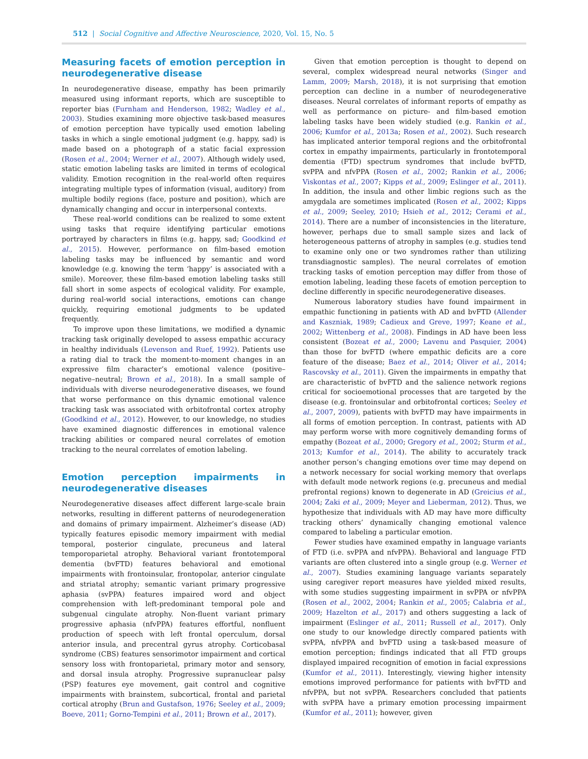512 | Social Cognitive and Affective Neuroscience, 2020, Vol. 15, No. 5
Measuring facets of emotion perception in neurodegenerative disease
In neurodegenerative disease, empathy has been primarily measured using informant reports, which are susceptible to reporter bias (Furnham and Henderson, 1982; Wadley et al., 2003). Studies examining more objective task-based measures of emotion perception have typically used emotion labeling tasks in which a single emotional judgment (e.g. happy, sad) is made based on a photograph of a static facial expression (Rosen et al., 2004; Werner et al., 2007). Although widely used, static emotion labeling tasks are limited in terms of ecological validity. Emotion recognition in the real-world often requires integrating multiple types of information (visual, auditory) from multiple bodily regions (face, posture and position), which are dynamically changing and occur in interpersonal contexts.
These real-world conditions can be realized to some extent using tasks that require identifying particular emotions portrayed by characters in films (e.g. happy, sad; Goodkind et al., 2015). However, performance on film-based emotion labeling tasks may be influenced by semantic and word knowledge (e.g. knowing the term ‘happy’ is associated with a smile). Moreover, these film-based emotion labeling tasks still fall short in some aspects of ecological validity. For example, during real-world social interactions, emotions can change quickly, requiring emotional judgments to be updated frequently.
To improve upon these limitations, we modified a dynamic tracking task originally developed to assess empathic accuracy in healthy individuals (Levenson and Ruef, 1992). Patients use a rating dial to track the moment-to-moment changes in an expressive film character’s emotional valence (positive–negative–neutral; Brown et al., 2018). In a small sample of individuals with diverse neurodegenerative diseases, we found that worse performance on this dynamic emotional valence tracking task was associated with orbitofrontal cortex atrophy (Goodkind et al., 2012). However, to our knowledge, no studies have examined diagnostic differences in emotional valence tracking abilities or compared neural correlates of emotion tracking to the neural correlates of emotion labeling.
Emotion perception impairments in neurodegenerative diseases
Neurodegenerative diseases affect different large-scale brain networks, resulting in different patterns of neurodegeneration and domains of primary impairment. Alzheimer’s disease (AD) typically features episodic memory impairment with medial temporal, posterior cingulate, precuneus and lateral temporoparietal atrophy. Behavioral variant frontotemporal dementia (bvFTD) features behavioral and emotional impairments with frontoinsular, frontopolar, anterior cingulate and striatal atrophy; semantic variant primary progressive aphasia (svPPA) features impaired word and object comprehension with left-predominant temporal pole and subgenual cingulate atrophy. Non-fluent variant primary progressive aphasia (nfvPPA) features effortful, nonfluent production of speech with left frontal operculum, dorsal anterior insula, and precentral gyrus atrophy. Corticobasal syndrome (CBS) features sensorimotor impairment and cortical sensory loss with frontoparietal, primary motor and sensory, and dorsal insula atrophy. Progressive supranuclear palsy (PSP) features eye movement, gait control and cognitive impairments with brainstem, subcortical, frontal and parietal cortical atrophy (Brun and Gustafson, 1976; Seeley et al., 2009; Boeve, 2011; Gorno-Tempini et al., 2011; Brown et al., 2017).
Given that emotion perception is thought to depend on several, complex widespread neural networks (Singer and Lamm, 2009; Marsh, 2018), it is not surprising that emotion perception can decline in a number of neurodegenerative diseases. Neural correlates of informant reports of empathy as well as performance on picture- and film-based emotion labeling tasks have been widely studied (e.g. Rankin et al., 2006; Kumfor et al., 2013a; Rosen et al., 2002). Such research has implicated anterior temporal regions and the orbitofrontal cortex in empathy impairments, particularly in frontotemporal dementia (FTD) spectrum syndromes that include bvFTD, svPPA and nfvPPA (Rosen et al., 2002; Rankin et al., 2006; Viskontas et al., 2007; Kipps et al., 2009; Eslinger et al., 2011). In addition, the insula and other limbic regions such as the amygdala are sometimes implicated (Rosen et al., 2002; Kipps et al., 2009; Seeley, 2010; Hsieh et al., 2012; Cerami et al., 2014). There are a number of inconsistencies in the literature, however, perhaps due to small sample sizes and lack of heterogeneous patterns of atrophy in samples (e.g. studies tend to examine only one or two syndromes rather than utilizing transdiagnostic samples). The neural correlates of emotion tracking tasks of emotion perception may differ from those of emotion labeling, leading these facets of emotion perception to decline differently in specific neurodegenerative diseases.
Numerous laboratory studies have found impairment in empathic functioning in patients with AD and bvFTD (Allender and Kaszniak, 1989; Cadieux and Greve, 1997; Keane et al., 2002; Wittenberg et al., 2008). Findings in AD have been less consistent (Bozeat et al., 2000; Lavenu and Pasquier, 2004) than those for bvFTD (where empathic deficits are a core feature of the disease; Baez et al., 2014; Oliver et al., 2014; Rascovsky et al., 2011). Given the impairments in empathy that are characteristic of bvFTD and the salience network regions critical for socioemotional processes that are targeted by the disease (e.g. frontoinsular and orbitofrontal cortices; Seeley et al., 2007, 2009), patients with bvFTD may have impairments in all forms of emotion perception. In contrast, patients with AD may perform worse with more cognitively demanding forms of empathy (Bozeat et al., 2000; Gregory et al., 2002; Sturm et al., 2013; Kumfor et al., 2014). The ability to accurately track another person’s changing emotions over time may depend on a network necessary for social working memory that overlaps with default mode network regions (e.g. precuneus and medial prefrontal regions) known to degenerate in AD (Greicius et al., 2004; Zaki et al., 2009; Meyer and Lieberman, 2012). Thus, we hypothesize that individuals with AD may have more difficulty tracking others’ dynamically changing emotional valence compared to labeling a particular emotion.
Fewer studies have examined empathy in language variants of FTD (i.e. svPPA and nfvPPA). Behavioral and language FTD variants are often clustered into a single group (e.g. Werner et al., 2007). Studies examining language variants separately using caregiver report measures have yielded mixed results, with some studies suggesting impairment in svPPA or nfvPPA (Rosen et al., 2002, 2004; Rankin et al., 2005; Calabria et al., 2009; Hazelton et al., 2017) and others suggesting a lack of impairment (Eslinger et al., 2011; Russell et al., 2017). Only one study to our knowledge directly compared patients with svPPA, nfvPPA and bvFTD using a task-based measure of emotion perception; findings indicated that all FTD groups displayed impaired recognition of emotion in facial expressions (Kumfor et al., 2011). Interestingly, viewing higher intensity emotions improved performance for patients with bvFTD and nfvPPA, but not svPPA. Researchers concluded that patients with svPPA have a primary emotion processing impairment (Kumfor et al., 2011); however, given